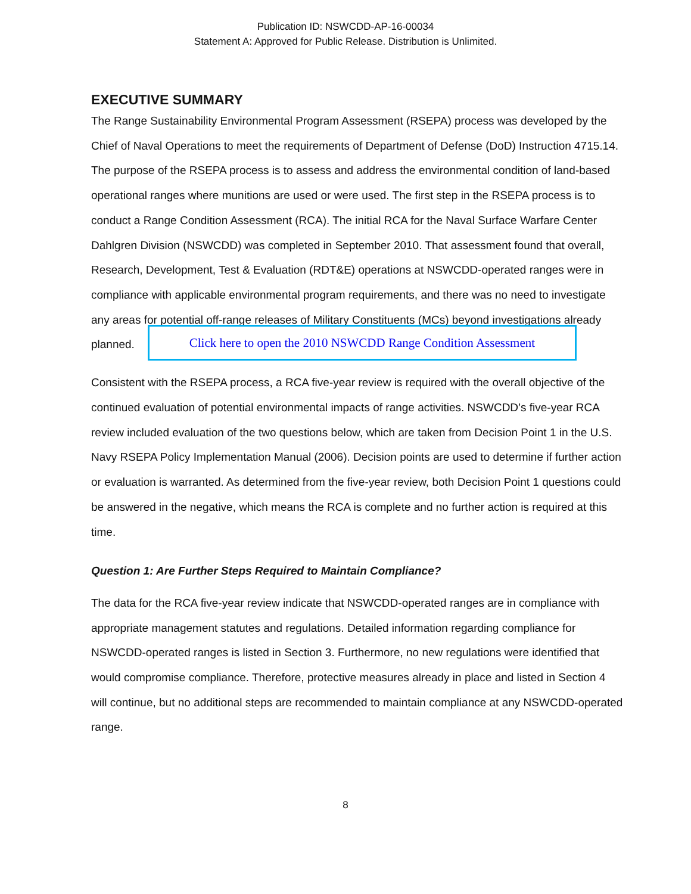Publication ID: NSWCDD-AP-16-00034
Statement A: Approved for Public Release. Distribution is Unlimited.
EXECUTIVE SUMMARY
The Range Sustainability Environmental Program Assessment (RSEPA) process was developed by the Chief of Naval Operations to meet the requirements of Department of Defense (DoD) Instruction 4715.14. The purpose of the RSEPA process is to assess and address the environmental condition of land-based operational ranges where munitions are used or were used. The first step in the RSEPA process is to conduct a Range Condition Assessment (RCA). The initial RCA for the Naval Surface Warfare Center Dahlgren Division (NSWCDD) was completed in September 2010. That assessment found that overall, Research, Development, Test & Evaluation (RDT&E) operations at NSWCDD-operated ranges were in compliance with applicable environmental program requirements, and there was no need to investigate any areas for potential off-range releases of Military Constituents (MCs) beyond investigations already
planned.
Click here to open the 2010 NSWCDD Range Condition Assessment
Consistent with the RSEPA process, a RCA five-year review is required with the overall objective of the continued evaluation of potential environmental impacts of range activities. NSWCDD’s five-year RCA review included evaluation of the two questions below, which are taken from Decision Point 1 in the U.S. Navy RSEPA Policy Implementation Manual (2006). Decision points are used to determine if further action or evaluation is warranted. As determined from the five-year review, both Decision Point 1 questions could be answered in the negative, which means the RCA is complete and no further action is required at this time.
Question 1: Are Further Steps Required to Maintain Compliance?
The data for the RCA five-year review indicate that NSWCDD-operated ranges are in compliance with appropriate management statutes and regulations. Detailed information regarding compliance for NSWCDD-operated ranges is listed in Section 3. Furthermore, no new regulations were identified that would compromise compliance. Therefore, protective measures already in place and listed in Section 4 will continue, but no additional steps are recommended to maintain compliance at any NSWCDD-operated range.
8